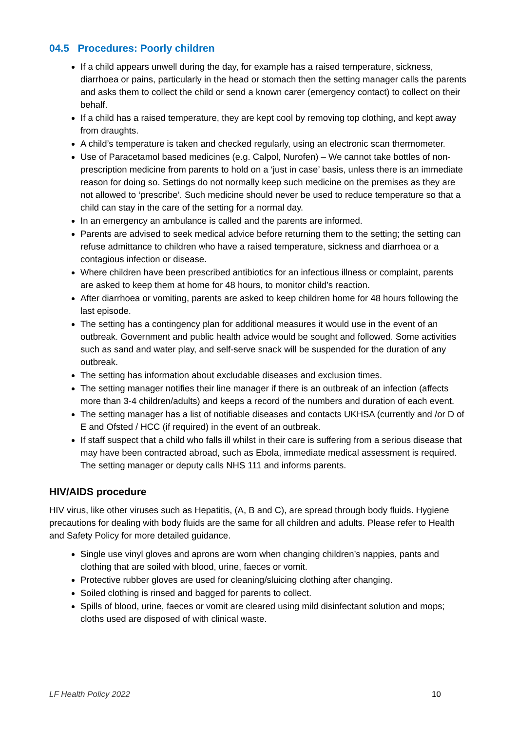04.5 Procedures: Poorly children
If a child appears unwell during the day, for example has a raised temperature, sickness, diarrhoea or pains, particularly in the head or stomach then the setting manager calls the parents and asks them to collect the child or send a known carer (emergency contact) to collect on their behalf.
If a child has a raised temperature, they are kept cool by removing top clothing, and kept away from draughts.
A child’s temperature is taken and checked regularly, using an electronic scan thermometer.
Use of Paracetamol based medicines (e.g. Calpol, Nurofen) – We cannot take bottles of non-prescription medicine from parents to hold on a ‘just in case’ basis, unless there is an immediate reason for doing so. Settings do not normally keep such medicine on the premises as they are not allowed to ‘prescribe’. Such medicine should never be used to reduce temperature so that a child can stay in the care of the setting for a normal day.
In an emergency an ambulance is called and the parents are informed.
Parents are advised to seek medical advice before returning them to the setting; the setting can refuse admittance to children who have a raised temperature, sickness and diarrhoea or a contagious infection or disease.
Where children have been prescribed antibiotics for an infectious illness or complaint, parents are asked to keep them at home for 48 hours, to monitor child’s reaction.
After diarrhoea or vomiting, parents are asked to keep children home for 48 hours following the last episode.
The setting has a contingency plan for additional measures it would use in the event of an outbreak. Government and public health advice would be sought and followed. Some activities such as sand and water play, and self-serve snack will be suspended for the duration of any outbreak.
The setting has information about excludable diseases and exclusion times.
The setting manager notifies their line manager if there is an outbreak of an infection (affects more than 3-4 children/adults) and keeps a record of the numbers and duration of each event.
The setting manager has a list of notifiable diseases and contacts UKHSA (currently and /or D of E and Ofsted / HCC (if required) in the event of an outbreak.
If staff suspect that a child who falls ill whilst in their care is suffering from a serious disease that may have been contracted abroad, such as Ebola, immediate medical assessment is required. The setting manager or deputy calls NHS 111 and informs parents.
HIV/AIDS procedure
HIV virus, like other viruses such as Hepatitis, (A, B and C), are spread through body fluids. Hygiene precautions for dealing with body fluids are the same for all children and adults. Please refer to Health and Safety Policy for more detailed guidance.
Single use vinyl gloves and aprons are worn when changing children’s nappies, pants and clothing that are soiled with blood, urine, faeces or vomit.
Protective rubber gloves are used for cleaning/sluicing clothing after changing.
Soiled clothing is rinsed and bagged for parents to collect.
Spills of blood, urine, faeces or vomit are cleared using mild disinfectant solution and mops; cloths used are disposed of with clinical waste.
LF Health Policy 2022 10